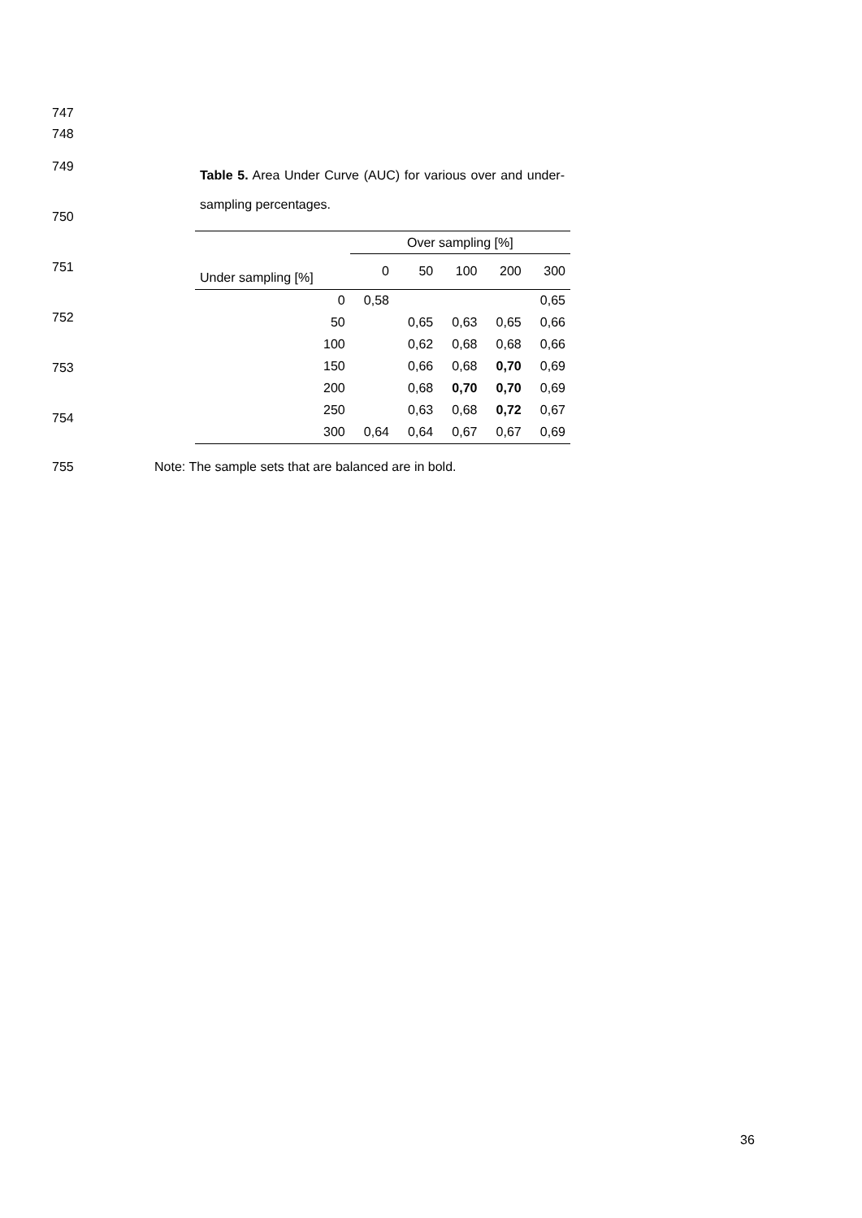747
748
749
Table 5. Area Under Curve (AUC) for various over and under-sampling percentages.
750
| | Over sampling [%] | | | | |
| --- | --- | --- | --- | --- | --- |
| Under sampling [%] | 0 | 50 | 100 | 200 | 300 |
| 0 | 0,58 | | | | 0,65 |
| 50 | | 0,65 | 0,63 | 0,65 | 0,66 |
| 100 | | 0,62 | 0,68 | 0,68 | 0,66 |
| 150 | | 0,66 | 0,68 | 0,70 | 0,69 |
| 200 | | 0,68 | 0,70 | 0,70 | 0,69 |
| 250 | | 0,63 | 0,68 | 0,72 | 0,67 |
| 300 | 0,64 | 0,64 | 0,67 | 0,67 | 0,69 |
751
752
753
754
755
Note: The sample sets that are balanced are in bold.
36